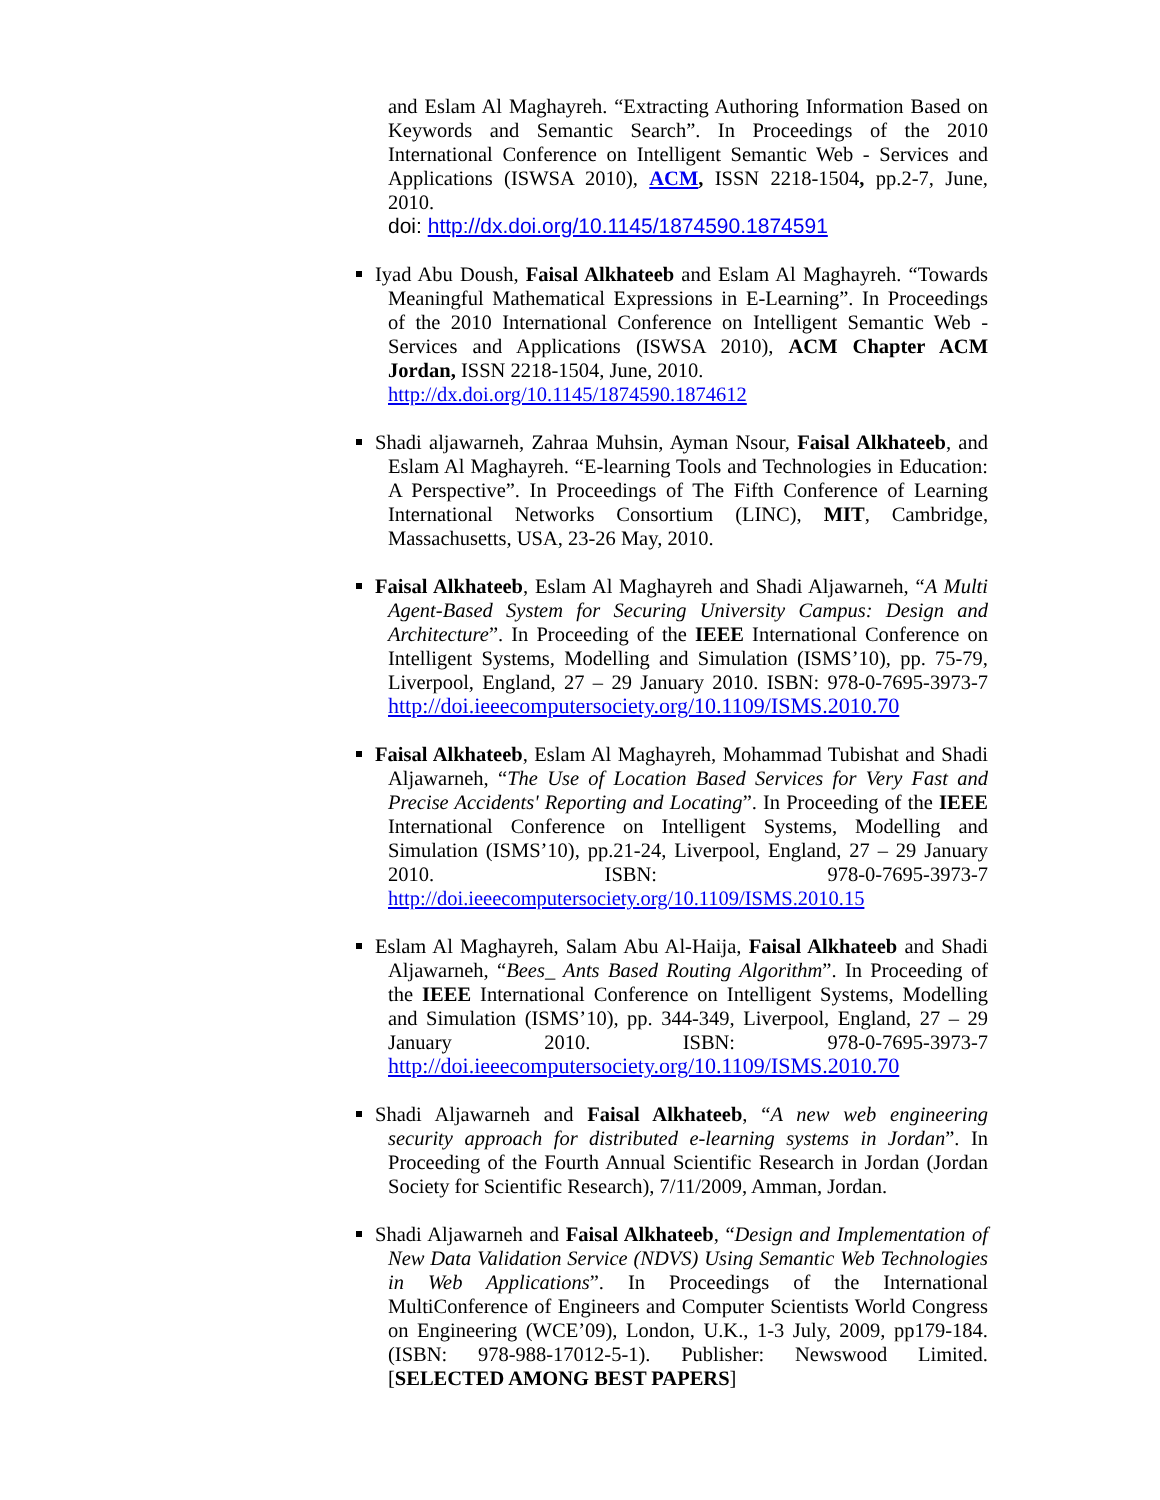and Eslam Al Maghayreh. “Extracting Authoring Information Based on Keywords and Semantic Search”. In Proceedings of the 2010 International Conference on Intelligent Semantic Web - Services and Applications (ISWSA 2010), ACM, ISSN 2218-1504, pp.2-7, June, 2010.
doi: http://dx.doi.org/10.1145/1874590.1874591
Iyad Abu Doush, Faisal Alkhateeb and Eslam Al Maghayreh. “Towards Meaningful Mathematical Expressions in E-Learning”. In Proceedings of the 2010 International Conference on Intelligent Semantic Web - Services and Applications (ISWSA 2010), ACM Chapter ACM Jordan, ISSN 2218-1504, June, 2010.
http://dx.doi.org/10.1145/1874590.1874612
Shadi aljawarneh, Zahraa Muhsin, Ayman Nsour, Faisal Alkhateeb, and Eslam Al Maghayreh. “E-learning Tools and Technologies in Education: A Perspective”. In Proceedings of The Fifth Conference of Learning International Networks Consortium (LINC), MIT, Cambridge, Massachusetts, USA, 23-26 May, 2010.
Faisal Alkhateeb, Eslam Al Maghayreh and Shadi Aljawarneh, “A Multi Agent-Based System for Securing University Campus: Design and Architecture”. In Proceeding of the IEEE International Conference on Intelligent Systems, Modelling and Simulation (ISMS’10), pp. 75-79, Liverpool, England, 27 – 29 January 2010. ISBN: 978-0-7695-3973-7 http://doi.ieeecomputersociety.org/10.1109/ISMS.2010.70
Faisal Alkhateeb, Eslam Al Maghayreh, Mohammad Tubishat and Shadi Aljawarneh, “The Use of Location Based Services for Very Fast and Precise Accidents' Reporting and Locating”. In Proceeding of the IEEE International Conference on Intelligent Systems, Modelling and Simulation (ISMS’10), pp.21-24, Liverpool, England, 27 – 29 January 2010. ISBN: 978-0-7695-3973-7 http://doi.ieeecomputersociety.org/10.1109/ISMS.2010.15
Eslam Al Maghayreh, Salam Abu Al-Haija, Faisal Alkhateeb and Shadi Aljawarneh, “Bees_ Ants Based Routing Algorithm”. In Proceeding of the IEEE International Conference on Intelligent Systems, Modelling and Simulation (ISMS’10), pp. 344-349, Liverpool, England, 27 – 29 January 2010. ISBN: 978-0-7695-3973-7 http://doi.ieeecomputersociety.org/10.1109/ISMS.2010.70
Shadi Aljawarneh and Faisal Alkhateeb, “A new web engineering security approach for distributed e-learning systems in Jordan”. In Proceeding of the Fourth Annual Scientific Research in Jordan (Jordan Society for Scientific Research), 7/11/2009, Amman, Jordan.
Shadi Aljawarneh and Faisal Alkhateeb, “Design and Implementation of New Data Validation Service (NDVS) Using Semantic Web Technologies in Web Applications”. In Proceedings of the International MultiConference of Engineers and Computer Scientists World Congress on Engineering (WCE’09), London, U.K., 1-3 July, 2009, pp179-184. (ISBN: 978-988-17012-5-1). Publisher: Newswood Limited. [SELECTED AMONG BEST PAPERS]